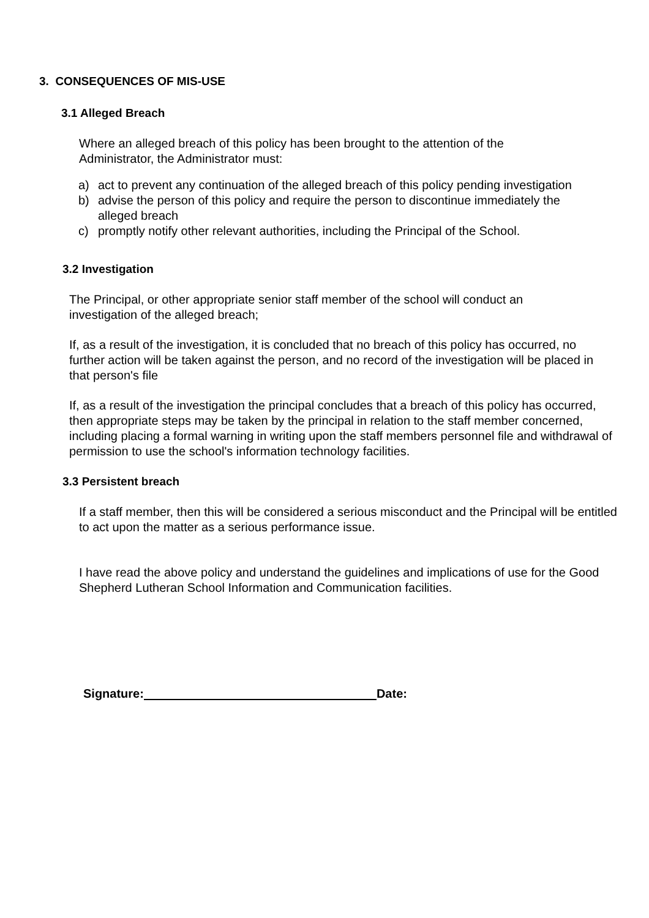3. CONSEQUENCES OF MIS-USE
3.1 Alleged Breach
Where an alleged breach of this policy has been brought to the attention of the Administrator, the Administrator must:
a) act to prevent any continuation of the alleged breach of this policy pending investigation
b) advise the person of this policy and require the person to discontinue immediately the alleged breach
c) promptly notify other relevant authorities, including the Principal of the School.
3.2 Investigation
The Principal, or other appropriate senior staff member of the school will conduct an investigation of the alleged breach;
If, as a result of the investigation, it is concluded that no breach of this policy has occurred, no further action will be taken against the person, and no record of the investigation will be placed in that person's file
If, as a result of the investigation the principal concludes that a breach of this policy has occurred, then appropriate steps may be taken by the principal in relation to the staff member concerned, including placing a formal warning in writing upon the staff members personnel file and withdrawal of permission to use the school's information technology facilities.
3.3 Persistent breach
If a staff member, then this will be considered a serious misconduct and the Principal will be entitled to act upon the matter as a serious performance issue.
I have read the above policy and understand the guidelines and implications of use for the Good Shepherd Lutheran School Information and Communication facilities.
Signature: Date: